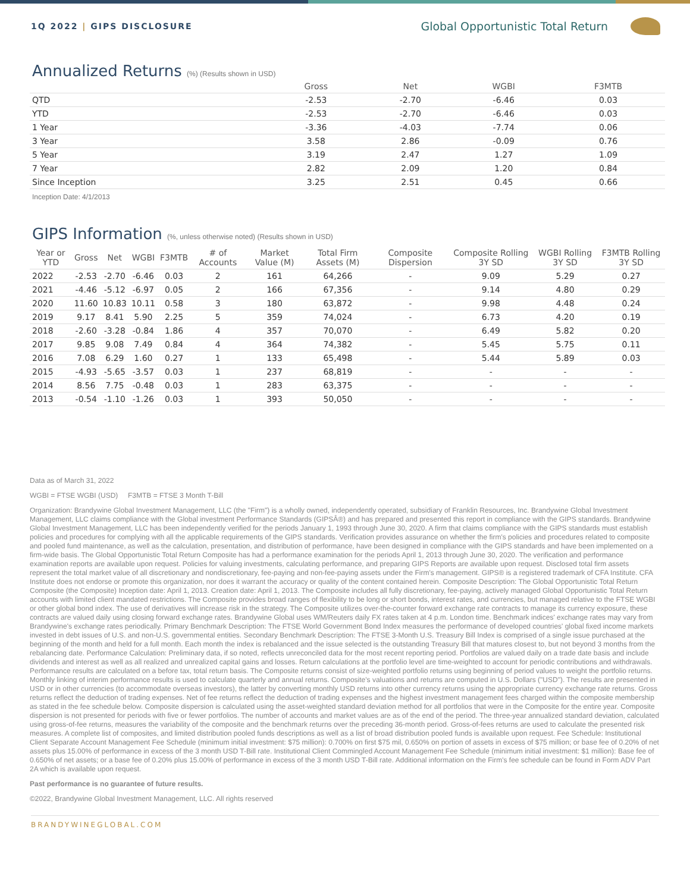1Q 2022 | GIPS DISCLOSURE
Global Opportunistic Total Return
Annualized Returns (%) (Results shown in USD)
| | Gross | Net | WGBI | F3MTB |
| --- | --- | --- | --- | --- |
| QTD | -2.53 | -2.70 | -6.46 | 0.03 |
| YTD | -2.53 | -2.70 | -6.46 | 0.03 |
| 1 Year | -3.36 | -4.03 | -7.74 | 0.06 |
| 3 Year | 3.58 | 2.86 | -0.09 | 0.76 |
| 5 Year | 3.19 | 2.47 | 1.27 | 1.09 |
| 7 Year | 2.82 | 2.09 | 1.20 | 0.84 |
| Since Inception | 3.25 | 2.51 | 0.45 | 0.66 |
Inception Date: 4/1/2013
GIPS Information (%, unless otherwise noted) (Results shown in USD)
| Year or YTD | Gross | Net | WGBI | F3MTB | # of Accounts | Market Value (M) | Total Firm Assets (M) | Composite Dispersion | Composite Rolling 3Y SD | WGBI Rolling 3Y SD | F3MTB Rolling 3Y SD |
| --- | --- | --- | --- | --- | --- | --- | --- | --- | --- | --- | --- |
| 2022 | -2.53 | -2.70 | -6.46 | 0.03 | 2 | 161 | 64,266 | - | 9.09 | 5.29 | 0.27 |
| 2021 | -4.46 | -5.12 | -6.97 | 0.05 | 2 | 166 | 67,356 | - | 9.14 | 4.80 | 0.29 |
| 2020 | 11.60 | 10.83 | 10.11 | 0.58 | 3 | 180 | 63,872 | - | 9.98 | 4.48 | 0.24 |
| 2019 | 9.17 | 8.41 | 5.90 | 2.25 | 5 | 359 | 74,024 | - | 6.73 | 4.20 | 0.19 |
| 2018 | -2.60 | -3.28 | -0.84 | 1.86 | 4 | 357 | 70,070 | - | 6.49 | 5.82 | 0.20 |
| 2017 | 9.85 | 9.08 | 7.49 | 0.84 | 4 | 364 | 74,382 | - | 5.45 | 5.75 | 0.11 |
| 2016 | 7.08 | 6.29 | 1.60 | 0.27 | 1 | 133 | 65,498 | - | 5.44 | 5.89 | 0.03 |
| 2015 | -4.93 | -5.65 | -3.57 | 0.03 | 1 | 237 | 68,819 | - | - | - | - |
| 2014 | 8.56 | 7.75 | -0.48 | 0.03 | 1 | 283 | 63,375 | - | - | - | - |
| 2013 | -0.54 | -1.10 | -1.26 | 0.03 | 1 | 393 | 50,050 | - | - | - | - |
Data as of March 31, 2022
WGBI = FTSE WGBI (USD) F3MTB = FTSE 3 Month T-Bill
Organization: Brandywine Global Investment Management, LLC (the "Firm") is a wholly owned, independently operated, subsidiary of Franklin Resources, Inc. Brandywine Global Investment Management, LLC claims compliance with the Global investment Performance Standards (GIPSÂ®) and has prepared and presented this report in compliance with the GIPS standards. Brandywine Global Investment Management, LLC has been independently verified for the periods January 1, 1993 through June 30, 2020. A firm that claims compliance with the GIPS standards must establish policies and procedures for complying with all the applicable requirements of the GIPS standards. Verification provides assurance on whether the firm's policies and procedures related to composite and pooled fund maintenance, as well as the calculation, presentation, and distribution of performance, have been designed in compliance with the GIPS standards and have been implemented on a firm-wide basis. The Global Opportunistic Total Return Composite has had a performance examination for the periods April 1, 2013 through June 30, 2020. The verification and performance examination reports are available upon request. Policies for valuing investments, calculating performance, and preparing GIPS Reports are available upon request. Disclosed total firm assets represent the total market value of all discretionary and nondiscretionary, fee-paying and non-fee-paying assets under the Firm's management. GIPS® is a registered trademark of CFA Institute. CFA Institute does not endorse or promote this organization, nor does it warrant the accuracy or quality of the content contained herein. Composite Description: The Global Opportunistic Total Return Composite (the Composite) Inception date: April 1, 2013. Creation date: April 1, 2013. The Composite includes all fully discretionary, fee-paying, actively managed Global Opportunistic Total Return accounts with limited client mandated restrictions. The Composite provides broad ranges of flexibility to be long or short bonds, interest rates, and currencies, but managed relative to the FTSE WGBI or other global bond index. The use of derivatives will increase risk in the strategy. The Composite utilizes over-the-counter forward exchange rate contracts to manage its currency exposure, these contracts are valued daily using closing forward exchange rates. Brandywine Global uses WM/Reuters daily FX rates taken at 4 p.m. London time. Benchmark indices' exchange rates may vary from Brandywine's exchange rates periodically. Primary Benchmark Description: The FTSE World Government Bond Index measures the performance of developed countries' global fixed income markets invested in debt issues of U.S. and non-U.S. governmental entities. Secondary Benchmark Description: The FTSE 3-Month U.S. Treasury Bill Index is comprised of a single issue purchased at the beginning of the month and held for a full month. Each month the index is rebalanced and the issue selected is the outstanding Treasury Bill that matures closest to, but not beyond 3 months from the rebalancing date. Performance Calculation: Preliminary data, if so noted, reflects unreconciled data for the most recent reporting period. Portfolios are valued daily on a trade date basis and include dividends and interest as well as all realized and unrealized capital gains and losses. Return calculations at the portfolio level are time-weighted to account for periodic contributions and withdrawals. Performance results are calculated on a before tax, total return basis. The Composite returns consist of size-weighted portfolio returns using beginning of period values to weight the portfolio returns. Monthly linking of interim performance results is used to calculate quarterly and annual returns. Composite's valuations and returns are computed in U.S. Dollars ("USD"). The results are presented in USD or in other currencies (to accommodate overseas investors), the latter by converting monthly USD returns into other currency returns using the appropriate currency exchange rate returns. Gross returns reflect the deduction of trading expenses. Net of fee returns reflect the deduction of trading expenses and the highest investment management fees charged within the composite membership as stated in the fee schedule below. Composite dispersion is calculated using the asset-weighted standard deviation method for all portfolios that were in the Composite for the entire year. Composite dispersion is not presented for periods with five or fewer portfolios. The number of accounts and market values are as of the end of the period. The three-year annualized standard deviation, calculated using gross-of-fee returns, measures the variability of the composite and the benchmark returns over the preceding 36-month period. Gross-of-fees returns are used to calculate the presented risk measures. A complete list of composites, and limited distribution pooled funds descriptions as well as a list of broad distribution pooled funds is available upon request. Fee Schedule: Institutional Client Separate Account Management Fee Schedule (minimum initial investment: $75 million): 0.700% on first $75 mil, 0.650% on portion of assets in excess of $75 million; or base fee of 0.20% of net assets plus 15.00% of performance in excess of the 3 month USD T-Bill rate. Institutional Client Commingled Account Management Fee Schedule (minimum initial investment: $1 million): Base fee of 0.650% of net assets; or a base fee of 0.20% plus 15.00% of performance in excess of the 3 month USD T-Bill rate. Additional information on the Firm's fee schedule can be found in Form ADV Part 2A which is available upon request.
Past performance is no guarantee of future results.
©2022, Brandywine Global Investment Management, LLC. All rights reserved
BRANDYWINEGLOBAL.COM